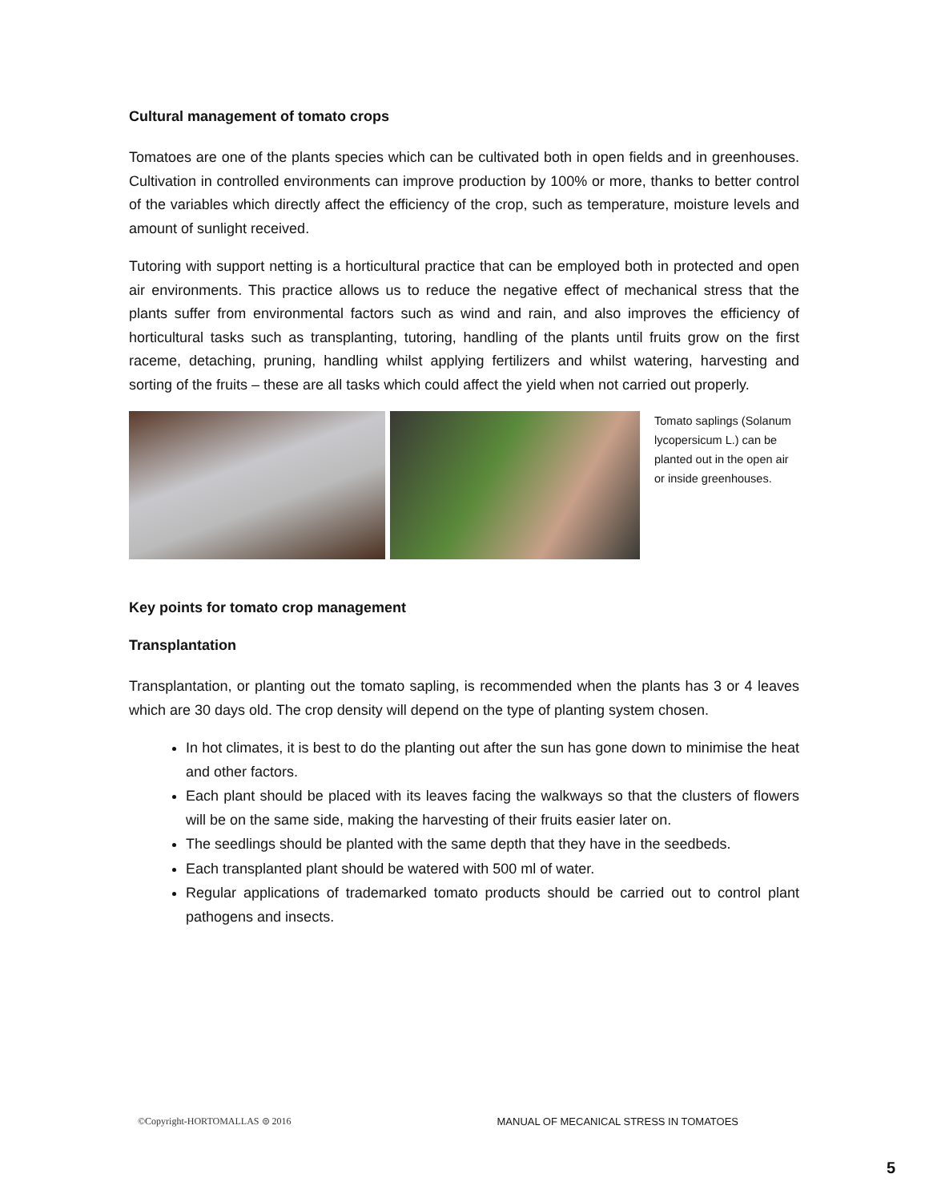Cultural management of tomato crops
Tomatoes are one of the plants species which can be cultivated both in open fields and in greenhouses. Cultivation in controlled environments can improve production by 100% or more, thanks to better control of the variables which directly affect the efficiency of the crop, such as temperature, moisture levels and amount of sunlight received.
Tutoring with support netting is a horticultural practice that can be employed both in protected and open air environments. This practice allows us to reduce the negative effect of mechanical stress that the plants suffer from environmental factors such as wind and rain, and also improves the efficiency of horticultural tasks such as transplanting, tutoring, handling of the plants until fruits grow on the first raceme, detaching, pruning, handling whilst applying fertilizers and whilst watering, harvesting and sorting of the fruits – these are all tasks which could affect the yield when not carried out properly.
Tomato saplings (Solanum lycopersicum L.) can be planted out in the open air or inside greenhouses.
Key points for tomato crop management
Transplantation
Transplantation, or planting out the tomato sapling, is recommended when the plants has 3 or 4 leaves which are 30 days old. The crop density will depend on the type of planting system chosen.
In hot climates, it is best to do the planting out after the sun has gone down to minimise the heat and other factors.
Each plant should be placed with its leaves facing the walkways so that the clusters of flowers will be on the same side, making the harvesting of their fruits easier later on.
The seedlings should be planted with the same depth that they have in the seedbeds.
Each transplanted plant should be watered with 500 ml of water.
Regular applications of trademarked tomato products should be carried out to control plant pathogens and insects.
©Copyright-HORTOMALLAS ⊜ 2016 MANUAL OF MECANICAL STRESS IN TOMATOES
5